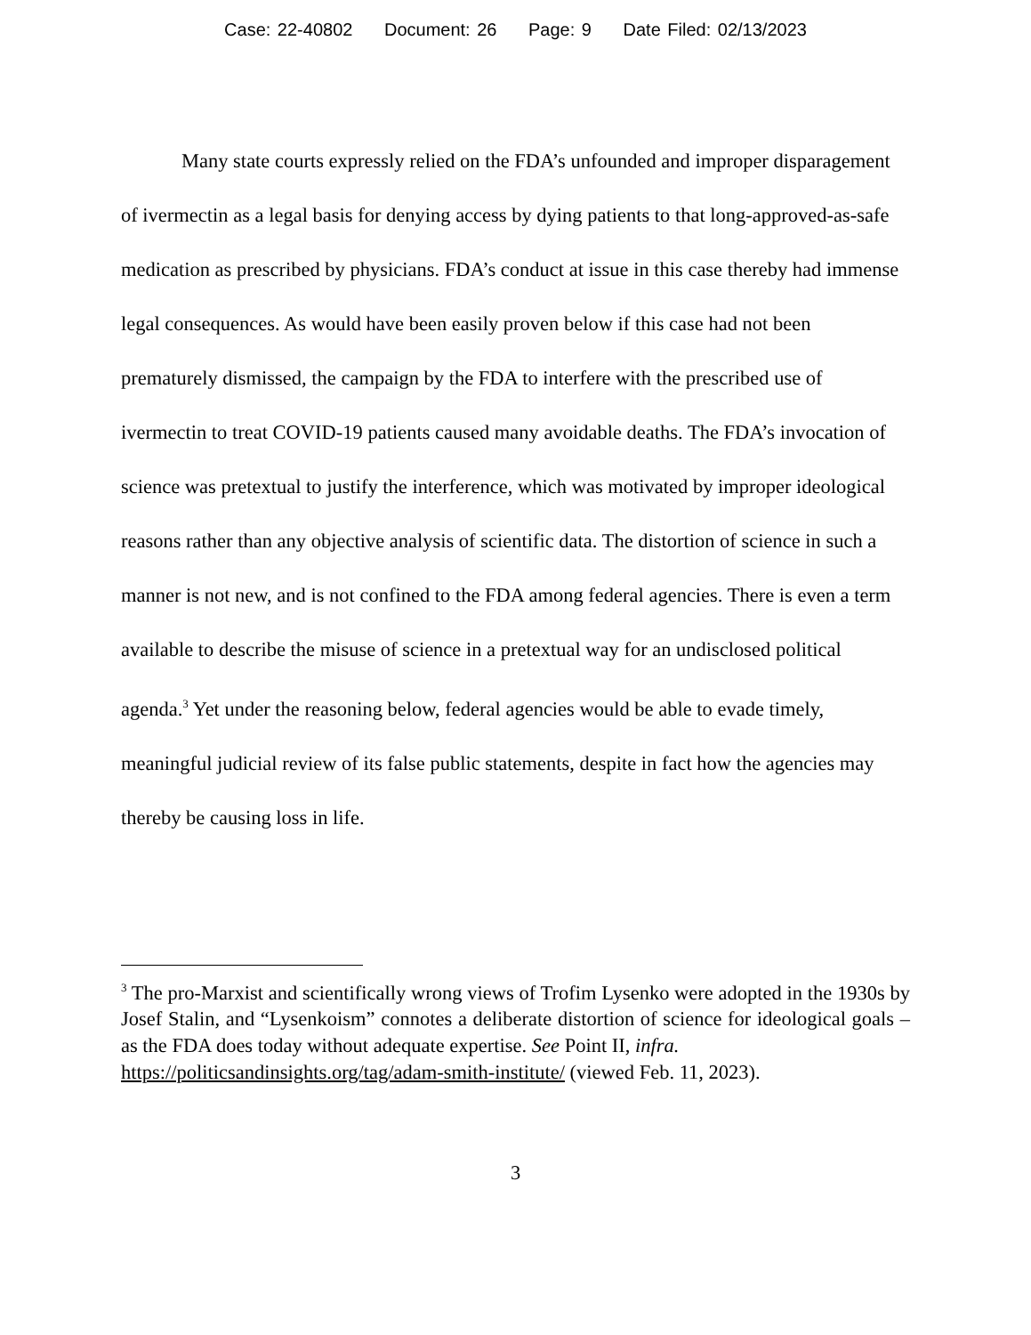Case: 22-40802 Document: 26 Page: 9 Date Filed: 02/13/2023
Many state courts expressly relied on the FDA’s unfounded and improper disparagement of ivermectin as a legal basis for denying access by dying patients to that long-approved-as-safe medication as prescribed by physicians. FDA’s conduct at issue in this case thereby had immense legal consequences. As would have been easily proven below if this case had not been prematurely dismissed, the campaign by the FDA to interfere with the prescribed use of ivermectin to treat COVID-19 patients caused many avoidable deaths. The FDA’s invocation of science was pretextual to justify the interference, which was motivated by improper ideological reasons rather than any objective analysis of scientific data. The distortion of science in such a manner is not new, and is not confined to the FDA among federal agencies. There is even a term available to describe the misuse of science in a pretextual way for an undisclosed political agenda.<sup>3</sup> Yet under the reasoning below, federal agencies would be able to evade timely, meaningful judicial review of its false public statements, despite in fact how the agencies may thereby be causing loss in life.
<sup>3</sup> The pro-Marxist and scientifically wrong views of Trofim Lysenko were adopted in the 1930s by Josef Stalin, and “Lysenkoism” connotes a deliberate distortion of science for ideological goals – as the FDA does today without adequate expertise. See Point II, infra.
https://politicsandinsights.org/tag/adam-smith-institute/ (viewed Feb. 11, 2023).
3